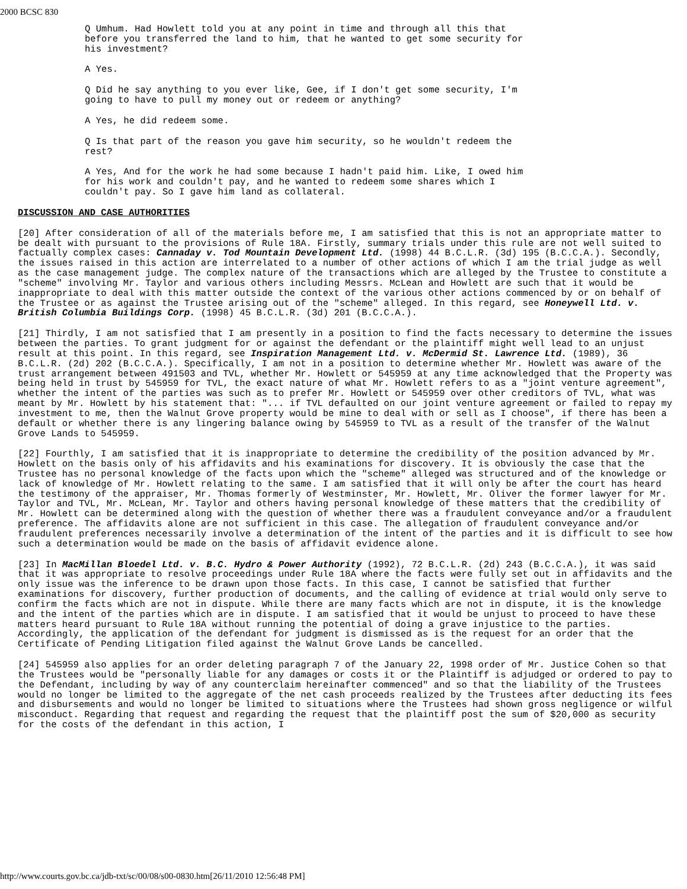2000 BCSC 830
Q Umhum. Had Howlett told you at any point in time and through all this that before you transferred the land to him, that he wanted to get some security for his investment?
A Yes.
Q Did he say anything to you ever like, Gee, if I don't get some security, I'm going to have to pull my money out or redeem or anything?
A Yes, he did redeem some.
Q Is that part of the reason you gave him security, so he wouldn't redeem the rest?
A Yes, And for the work he had some because I hadn't paid him. Like, I owed him for his work and couldn't pay, and he wanted to redeem some shares which I couldn't pay. So I gave him land as collateral.
DISCUSSION AND CASE AUTHORITIES
[20] After consideration of all of the materials before me, I am satisfied that this is not an appropriate matter to be dealt with pursuant to the provisions of Rule 18A. Firstly, summary trials under this rule are not well suited to factually complex cases: Cannaday v. Tod Mountain Development Ltd. (1998) 44 B.C.L.R. (3d) 195 (B.C.C.A.). Secondly, the issues raised in this action are interrelated to a number of other actions of which I am the trial judge as well as the case management judge. The complex nature of the transactions which are alleged by the Trustee to constitute a "scheme" involving Mr. Taylor and various others including Messrs. McLean and Howlett are such that it would be inappropriate to deal with this matter outside the context of the various other actions commenced by or on behalf of the Trustee or as against the Trustee arising out of the "scheme" alleged. In this regard, see Honeywell Ltd. v. British Columbia Buildings Corp. (1998) 45 B.C.L.R. (3d) 201 (B.C.C.A.).
[21] Thirdly, I am not satisfied that I am presently in a position to find the facts necessary to determine the issues between the parties. To grant judgment for or against the defendant or the plaintiff might well lead to an unjust result at this point. In this regard, see Inspiration Management Ltd. v. McDermid St. Lawrence Ltd. (1989), 36 B.C.L.R. (2d) 202 (B.C.C.A.). Specifically, I am not in a position to determine whether Mr. Howlett was aware of the trust arrangement between 491503 and TVL, whether Mr. Howlett or 545959 at any time acknowledged that the Property was being held in trust by 545959 for TVL, the exact nature of what Mr. Howlett refers to as a "joint venture agreement", whether the intent of the parties was such as to prefer Mr. Howlett or 545959 over other creditors of TVL, what was meant by Mr. Howlett by his statement that: "... if TVL defaulted on our joint venture agreement or failed to repay my investment to me, then the Walnut Grove property would be mine to deal with or sell as I choose", if there has been a default or whether there is any lingering balance owing by 545959 to TVL as a result of the transfer of the Walnut Grove Lands to 545959.
[22] Fourthly, I am satisfied that it is inappropriate to determine the credibility of the position advanced by Mr. Howlett on the basis only of his affidavits and his examinations for discovery. It is obviously the case that the Trustee has no personal knowledge of the facts upon which the "scheme" alleged was structured and of the knowledge or lack of knowledge of Mr. Howlett relating to the same. I am satisfied that it will only be after the court has heard the testimony of the appraiser, Mr. Thomas formerly of Westminster, Mr. Howlett, Mr. Oliver the former lawyer for Mr. Taylor and TVL, Mr. McLean, Mr. Taylor and others having personal knowledge of these matters that the credibility of Mr. Howlett can be determined along with the question of whether there was a fraudulent conveyance and/or a fraudulent preference. The affidavits alone are not sufficient in this case. The allegation of fraudulent conveyance and/or fraudulent preferences necessarily involve a determination of the intent of the parties and it is difficult to see how such a determination would be made on the basis of affidavit evidence alone.
[23] In MacMillan Bloedel Ltd. v. B.C. Hydro & Power Authority (1992), 72 B.C.L.R. (2d) 243 (B.C.C.A.), it was said that it was appropriate to resolve proceedings under Rule 18A where the facts were fully set out in affidavits and the only issue was the inference to be drawn upon those facts. In this case, I cannot be satisfied that further examinations for discovery, further production of documents, and the calling of evidence at trial would only serve to confirm the facts which are not in dispute. While there are many facts which are not in dispute, it is the knowledge and the intent of the parties which are in dispute. I am satisfied that it would be unjust to proceed to have these matters heard pursuant to Rule 18A without running the potential of doing a grave injustice to the parties. Accordingly, the application of the defendant for judgment is dismissed as is the request for an order that the Certificate of Pending Litigation filed against the Walnut Grove Lands be cancelled.
[24] 545959 also applies for an order deleting paragraph 7 of the January 22, 1998 order of Mr. Justice Cohen so that the Trustees would be "personally liable for any damages or costs it or the Plaintiff is adjudged or ordered to pay to the Defendant, including by way of any counterclaim hereinafter commenced" and so that the liability of the Trustees would no longer be limited to the aggregate of the net cash proceeds realized by the Trustees after deducting its fees and disbursements and would no longer be limited to situations where the Trustees had shown gross negligence or wilful misconduct. Regarding that request and regarding the request that the plaintiff post the sum of $20,000 as security for the costs of the defendant in this action, I
http://www.courts.gov.bc.ca/jdb-txt/sc/00/08/s00-0830.htm[26/11/2010 12:56:48 PM]